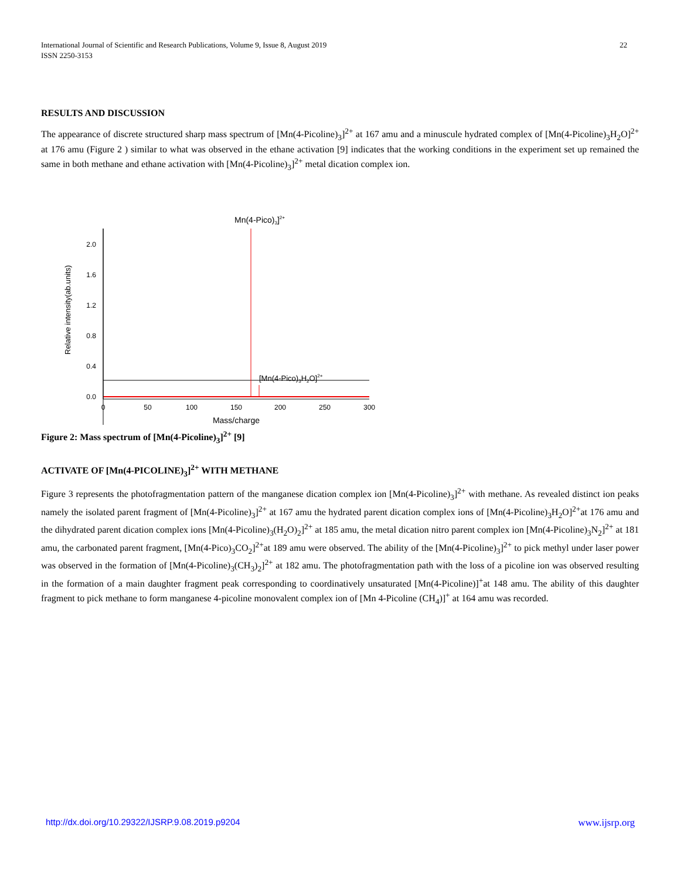International Journal of Scientific and Research Publications, Volume 9, Issue 8, August 2019 22
ISSN 2250-3153
RESULTS AND DISCUSSION
The appearance of discrete structured sharp mass spectrum of [Mn(4-Picoline)<sub>3</sub>]<sup>2+</sup> at 167 amu and a minuscule hydrated complex of [Mn(4-Picoline)<sub>3</sub>H<sub>2</sub>O]<sup>2+</sup> at 176 amu (Figure 2 ) similar to what was observed in the ethane activation [9] indicates that the working conditions in the experiment set up remained the same in both methane and ethane activation with [Mn(4-Picoline)<sub>3</sub>]<sup>2+</sup> metal dication complex ion.
Mn(4-Pico)3]2+
2.0
1.6
1.2
0.8
0.4
0.0
Relative intensity(ab.units)
[Mn(4-Pico)3H2O]2+
0
50
100
150
200
250
300
Mass/charge
Figure 2: Mass spectrum of [Mn(4-Picoline)<sub>3</sub>]<sup>2+</sup> [9]
ACTIVATE OF [Mn(4-PICOLINE)<sub>3</sub>]<sup>2+</sup> WITH METHANE
Figure 3 represents the photofragmentation pattern of the manganese dication complex ion [Mn(4-Picoline)<sub>3</sub>]<sup>2+</sup> with methane. As revealed distinct ion peaks namely the isolated parent fragment of [Mn(4-Picoline)<sub>3</sub>]<sup>2+</sup> at 167 amu the hydrated parent dication complex ions of [Mn(4-Picoline)<sub>3</sub>H<sub>2</sub>O]<sup>2+</sup>at 176 amu and the dihydrated parent dication complex ions [Mn(4-Picoline)<sub>3</sub>(H<sub>2</sub>O)<sub>2</sub>]<sup>2+</sup> at 185 amu, the metal dication nitro parent complex ion [Mn(4-Picoline)<sub>3</sub>N<sub>2</sub>]<sup>2+</sup> at 181 amu, the carbonated parent fragment, [Mn(4-Pico)<sub>3</sub>CO<sub>2</sub>]<sup>2+</sup>at 189 amu were observed. The ability of the [Mn(4-Picoline)<sub>3</sub>]<sup>2+</sup> to pick methyl under laser power was observed in the formation of [Mn(4-Picoline)<sub>3</sub>(CH<sub>3</sub>)<sub>2</sub>]<sup>2+</sup> at 182 amu. The photofragmentation path with the loss of a picoline ion was observed resulting in the formation of a main daughter fragment peak corresponding to coordinatively unsaturated [Mn(4-Picoline)]<sup>+</sup>at 148 amu. The ability of this daughter fragment to pick methane to form manganese 4-picoline monovalent complex ion of [Mn 4-Picoline (CH<sub>4</sub>)]<sup>+</sup> at 164 amu was recorded.
http://dx.doi.org/10.29322/IJSRP.9.08.2019.p9204 www.ijsrp.org